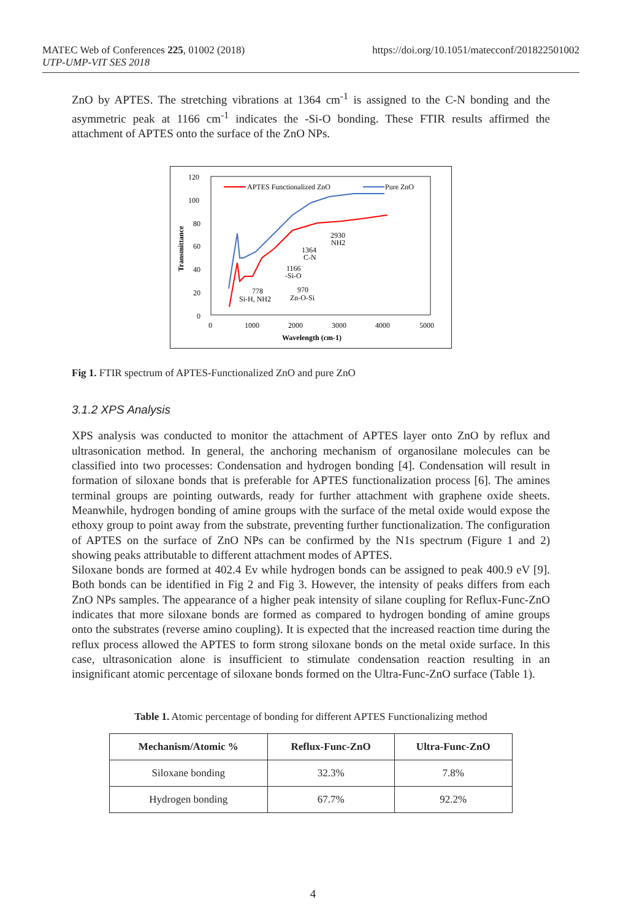MATEC Web of Conferences 225, 01002 (2018)
UTP-UMP-VIT SES 2018
https://doi.org/10.1051/matecconf/201822501002
ZnO by APTES. The stretching vibrations at 1364 cm<sup>-1</sup> is assigned to the C-N bonding and the asymmetric peak at 1166 cm<sup>-1</sup> indicates the -Si-O bonding. These FTIR results affirmed the attachment of APTES onto the surface of the ZnO NPs.
120
100
80
60
40
20
0
0
1000
2000
3000
4000
5000
Wavelength (cm-1)
Transmittance
APTES Functionalized ZnO
Pure ZnO
2930
NH2
1364
C-N
1166
-Si-O
778
Si-H, NH2
970
Zn-O-Si
Fig 1. FTIR spectrum of APTES-Functionalized ZnO and pure ZnO
3.1.2 XPS Analysis
XPS analysis was conducted to monitor the attachment of APTES layer onto ZnO by reflux and ultrasonication method. In general, the anchoring mechanism of organosilane molecules can be classified into two processes: Condensation and hydrogen bonding [4]. Condensation will result in formation of siloxane bonds that is preferable for APTES functionalization process [6]. The amines terminal groups are pointing outwards, ready for further attachment with graphene oxide sheets. Meanwhile, hydrogen bonding of amine groups with the surface of the metal oxide would expose the ethoxy group to point away from the substrate, preventing further functionalization. The configuration of APTES on the surface of ZnO NPs can be confirmed by the N1s spectrum (Figure 1 and 2) showing peaks attributable to different attachment modes of APTES.
Siloxane bonds are formed at 402.4 Ev while hydrogen bonds can be assigned to peak 400.9 eV [9]. Both bonds can be identified in Fig 2 and Fig 3. However, the intensity of peaks differs from each ZnO NPs samples. The appearance of a higher peak intensity of silane coupling for Reflux-Func-ZnO indicates that more siloxane bonds are formed as compared to hydrogen bonding of amine groups onto the substrates (reverse amino coupling). It is expected that the increased reaction time during the reflux process allowed the APTES to form strong siloxane bonds on the metal oxide surface. In this case, ultrasonication alone is insufficient to stimulate condensation reaction resulting in an insignificant atomic percentage of siloxane bonds formed on the Ultra-Func-ZnO surface (Table 1).
Table 1. Atomic percentage of bonding for different APTES Functionalizing method
| Mechanism/Atomic % | Reflux-Func-ZnO | Ultra-Func-ZnO |
| --- | --- | --- |
| Siloxane bonding | 32.3% | 7.8% |
| Hydrogen bonding | 67.7% | 92.2% |
4